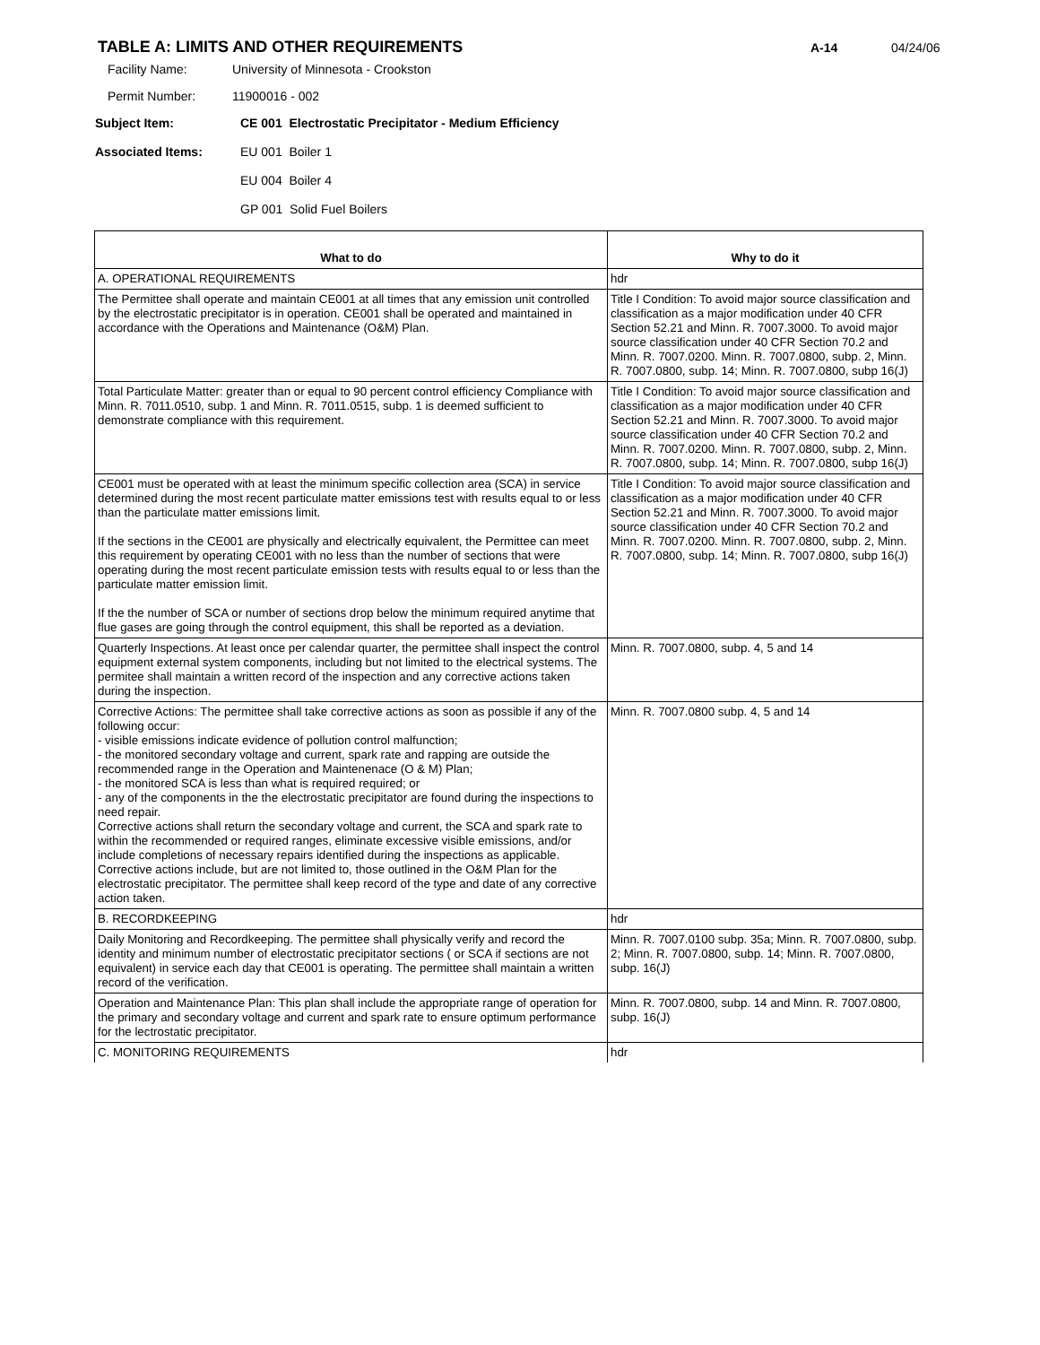TABLE A: LIMITS AND OTHER REQUIREMENTS
A-14 04/24/06
Facility Name: University of Minnesota - Crookston
Permit Number: 11900016 - 002
Subject Item: CE 001 Electrostatic Precipitator - Medium Efficiency
Associated Items: EU 001 Boiler 1
EU 004 Boiler 4
GP 001 Solid Fuel Boilers
| What to do | Why to do it |
| --- | --- |
| A. OPERATIONAL REQUIREMENTS | hdr |
| The Permittee shall operate and maintain CE001 at all times that any emission unit controlled by the electrostatic precipitator is in operation. CE001 shall be operated and maintained in accordance with the Operations and Maintenance (O&M) Plan. | Title I Condition: To avoid major source classification and classification as a major modification under 40 CFR Section 52.21 and Minn. R. 7007.3000. To avoid major source classification under 40 CFR Section 70.2 and Minn. R. 7007.0200. Minn. R. 7007.0800, subp. 2, Minn. R. 7007.0800, subp. 14; Minn. R. 7007.0800, subp 16(J) |
| Total Particulate Matter: greater than or equal to 90 percent control efficiency Compliance with Minn. R. 7011.0510, subp. 1 and Minn. R. 7011.0515, subp. 1 is deemed sufficient to demonstrate compliance with this requirement. | Title I Condition: To avoid major source classification and classification as a major modification under 40 CFR Section 52.21 and Minn. R. 7007.3000. To avoid major source classification under 40 CFR Section 70.2 and Minn. R. 7007.0200. Minn. R. 7007.0800, subp. 2, Minn. R. 7007.0800, subp. 14; Minn. R. 7007.0800, subp 16(J) |
| CE001 must be operated with at least the minimum specific collection area (SCA) in service determined during the most recent particulate matter emissions test with results equal to or less than the particulate matter emissions limit. If the sections in the CE001 are physically and electrically equivalent, the Permittee can meet this requirement by operating CE001 with no less than the number of sections that were operating during the most recent particulate emission tests with results equal to or less than the particulate matter emission limit. If the the number of SCA or number of sections drop below the minimum required anytime that flue gases are going through the control equipment, this shall be reported as a deviation. | Title I Condition: To avoid major source classification and classification as a major modification under 40 CFR Section 52.21 and Minn. R. 7007.3000. To avoid major source classification under 40 CFR Section 70.2 and Minn. R. 7007.0200. Minn. R. 7007.0800, subp. 2, Minn. R. 7007.0800, subp. 14; Minn. R. 7007.0800, subp 16(J) |
| Quarterly Inspections. At least once per calendar quarter, the permittee shall inspect the control equipment external system components, including but not limited to the electrical systems. The permitee shall maintain a written record of the inspection and any corrective actions taken during the inspection. | Minn. R. 7007.0800, subp. 4, 5 and 14 |
| Corrective Actions: The permittee shall take corrective actions as soon as possible if any of the following occur: - visible emissions indicate evidence of pollution control malfunction; - the monitored secondary voltage and current, spark rate and rapping are outside the recommended range in the Operation and Maintenenace (O & M) Plan; - the monitored SCA is less than what is required required; or - any of the components in the the electrostatic precipitator are found during the inspections to need repair. Corrective actions shall return the secondary voltage and current, the SCA and spark rate to within the recommended or required ranges, eliminate excessive visible emissions, and/or include completions of necessary repairs identified during the inspections as applicable. Corrective actions include, but are not limited to, those outlined in the O&M Plan for the electrostatic precipitator. The permittee shall keep record of the type and date of any corrective action taken. | Minn. R. 7007.0800 subp. 4, 5 and 14 |
| B. RECORDKEEPING | hdr |
| Daily Monitoring and Recordkeeping. The permittee shall physically verify and record the identity and minimum number of electrostatic precipitator sections ( or SCA if sections are not equivalent) in service each day that CE001 is operating. The permittee shall maintain a written record of the verification. | Minn. R. 7007.0100 subp. 35a; Minn. R. 7007.0800, subp. 2; Minn. R. 7007.0800, subp. 14; Minn. R. 7007.0800, subp. 16(J) |
| Operation and Maintenance Plan: This plan shall include the appropriate range of operation for the primary and secondary voltage and current and spark rate to ensure optimum performance for the lectrostatic precipitator. | Minn. R. 7007.0800, subp. 14 and Minn. R. 7007.0800, subp. 16(J) |
| C. MONITORING REQUIREMENTS | hdr |